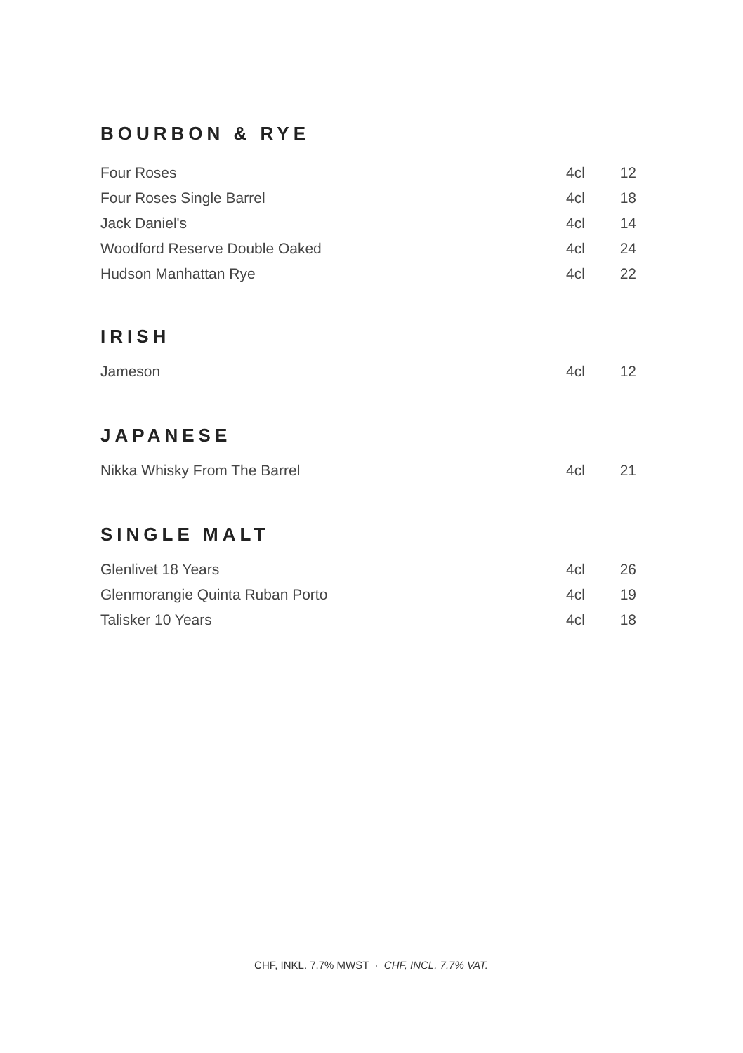BOURBON & RYE
| Four Roses | 4cl | 12 |
| Four Roses Single Barrel | 4cl | 18 |
| Jack Daniel's | 4cl | 14 |
| Woodford Reserve Double Oaked | 4cl | 24 |
| Hudson Manhattan Rye | 4cl | 22 |
IRISH
| Jameson | 4cl | 12 |
JAPANESE
| Nikka Whisky From The Barrel | 4cl | 21 |
SINGLE MALT
| Glenlivet 18 Years | 4cl | 26 |
| Glenmorangie Quinta Ruban Porto | 4cl | 19 |
| Talisker 10 Years | 4cl | 18 |
CHF, INKL. 7.7% MWST · CHF, INCL. 7.7% VAT.